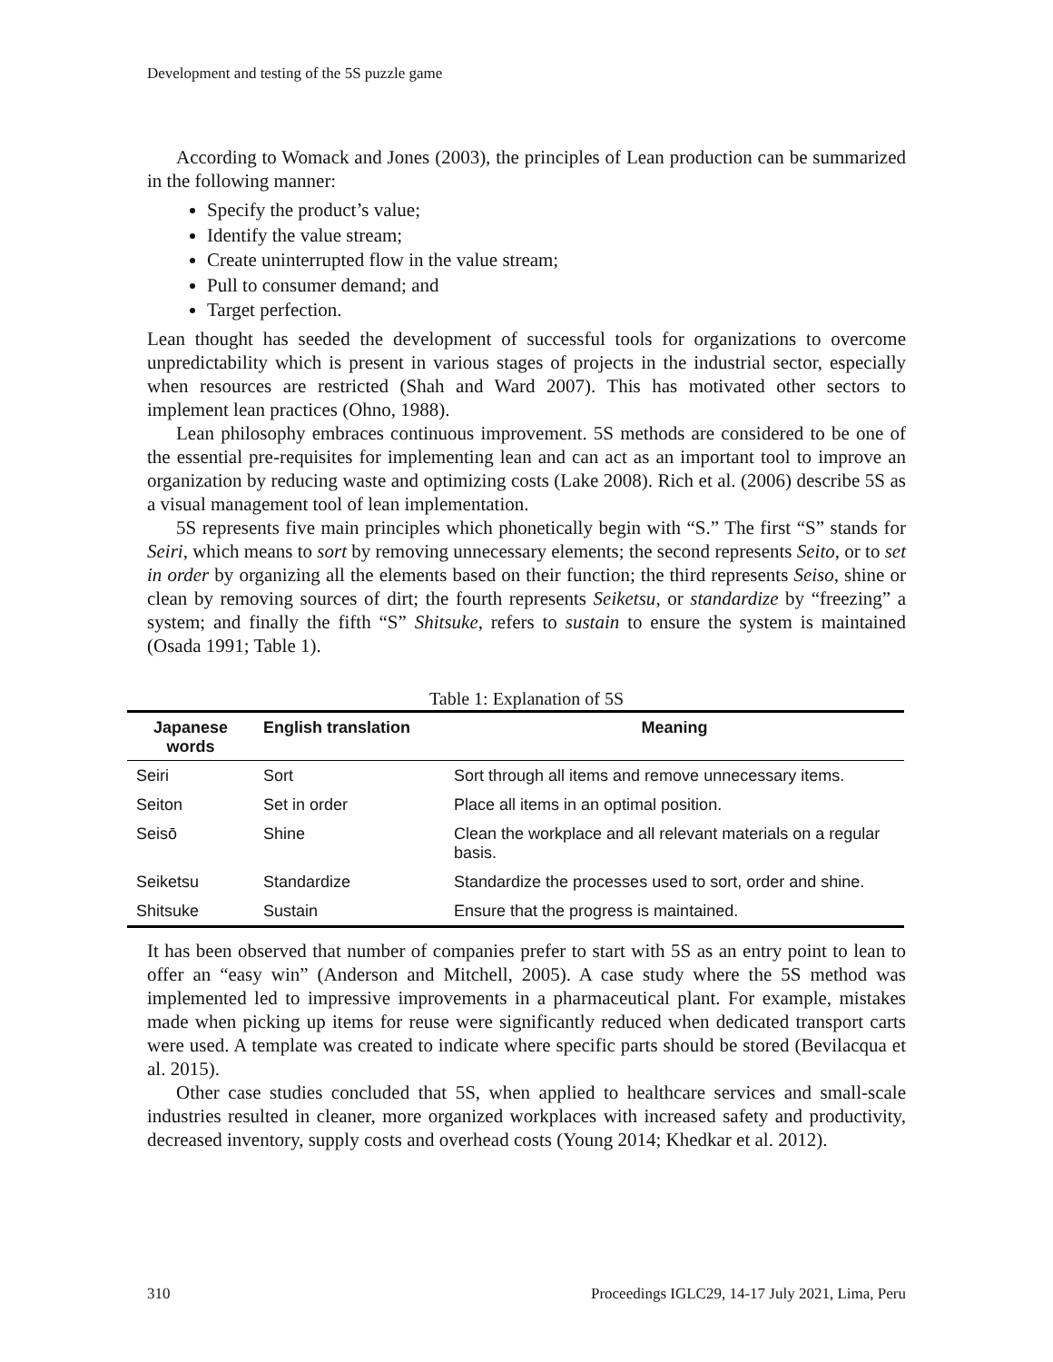Development and testing of the 5S puzzle game
According to Womack and Jones (2003), the principles of Lean production can be summarized in the following manner:
Specify the product’s value;
Identify the value stream;
Create uninterrupted flow in the value stream;
Pull to consumer demand; and
Target perfection.
Lean thought has seeded the development of successful tools for organizations to overcome unpredictability which is present in various stages of projects in the industrial sector, especially when resources are restricted (Shah and Ward 2007). This has motivated other sectors to implement lean practices (Ohno, 1988).
Lean philosophy embraces continuous improvement. 5S methods are considered to be one of the essential pre-requisites for implementing lean and can act as an important tool to improve an organization by reducing waste and optimizing costs (Lake 2008). Rich et al. (2006) describe 5S as a visual management tool of lean implementation.
5S represents five main principles which phonetically begin with “S.” The first “S” stands for Seiri, which means to sort by removing unnecessary elements; the second represents Seito, or to set in order by organizing all the elements based on their function; the third represents Seiso, shine or clean by removing sources of dirt; the fourth represents Seiketsu, or standardize by “freezing” a system; and finally the fifth “S” Shitsuke, refers to sustain to ensure the system is maintained (Osada 1991; Table 1).
Table 1: Explanation of 5S
| Japanese words | English translation | Meaning |
| --- | --- | --- |
| Seiri | Sort | Sort through all items and remove unnecessary items. |
| Seiton | Set in order | Place all items in an optimal position. |
| Seisō | Shine | Clean the workplace and all relevant materials on a regular basis. |
| Seiketsu | Standardize | Standardize the processes used to sort, order and shine. |
| Shitsuke | Sustain | Ensure that the progress is maintained. |
It has been observed that number of companies prefer to start with 5S as an entry point to lean to offer an “easy win” (Anderson and Mitchell, 2005). A case study where the 5S method was implemented led to impressive improvements in a pharmaceutical plant. For example, mistakes made when picking up items for reuse were significantly reduced when dedicated transport carts were used. A template was created to indicate where specific parts should be stored (Bevilacqua et al. 2015).
Other case studies concluded that 5S, when applied to healthcare services and small-scale industries resulted in cleaner, more organized workplaces with increased safety and productivity, decreased inventory, supply costs and overhead costs (Young 2014; Khedkar et al. 2012).
310 Proceedings IGLC29, 14-17 July 2021, Lima, Peru